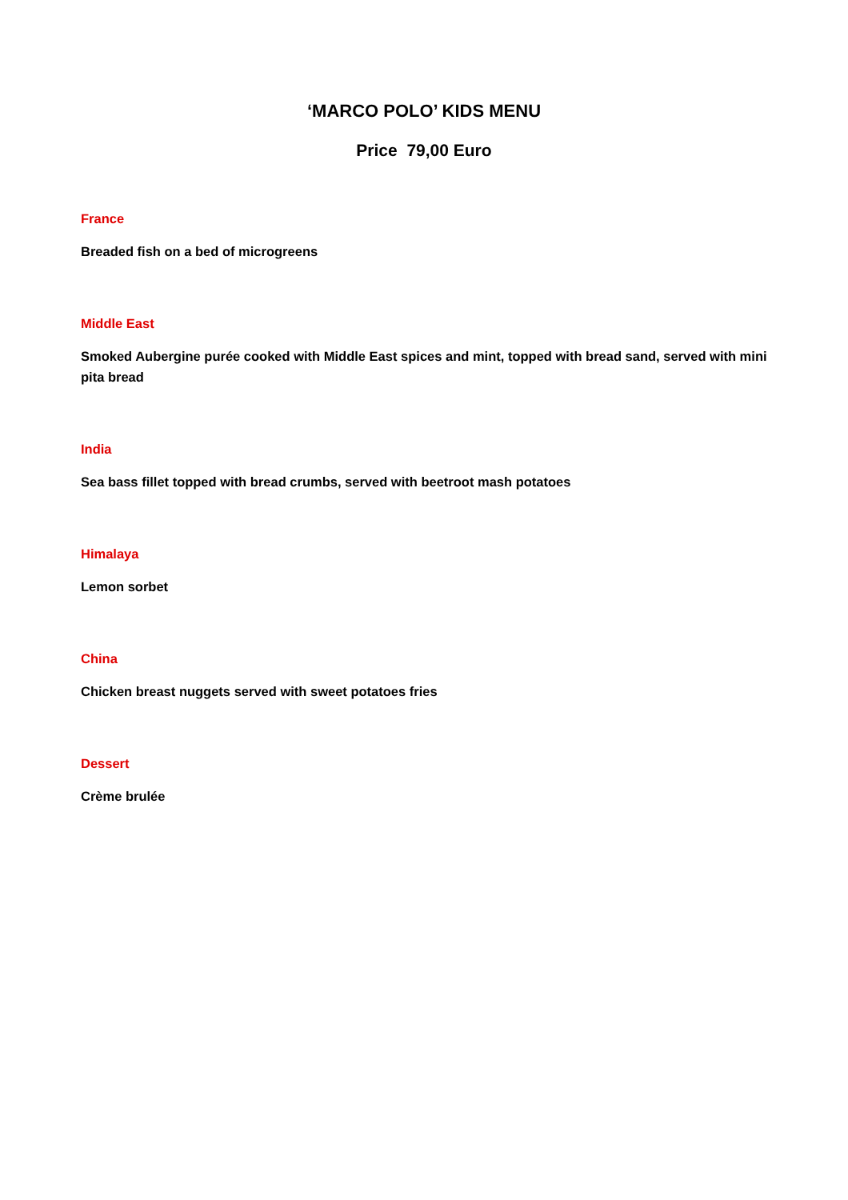‘MARCO POLO’ KIDS MENU
Price 79,00 Euro
France
Breaded fish on a bed of microgreens
Middle East
Smoked Aubergine purée cooked with Middle East spices and mint, topped with bread sand, served with mini pita bread
India
Sea bass fillet topped with bread crumbs, served with beetroot mash potatoes
Himalaya
Lemon sorbet
China
Chicken breast nuggets served with sweet potatoes fries
Dessert
Crème brulée